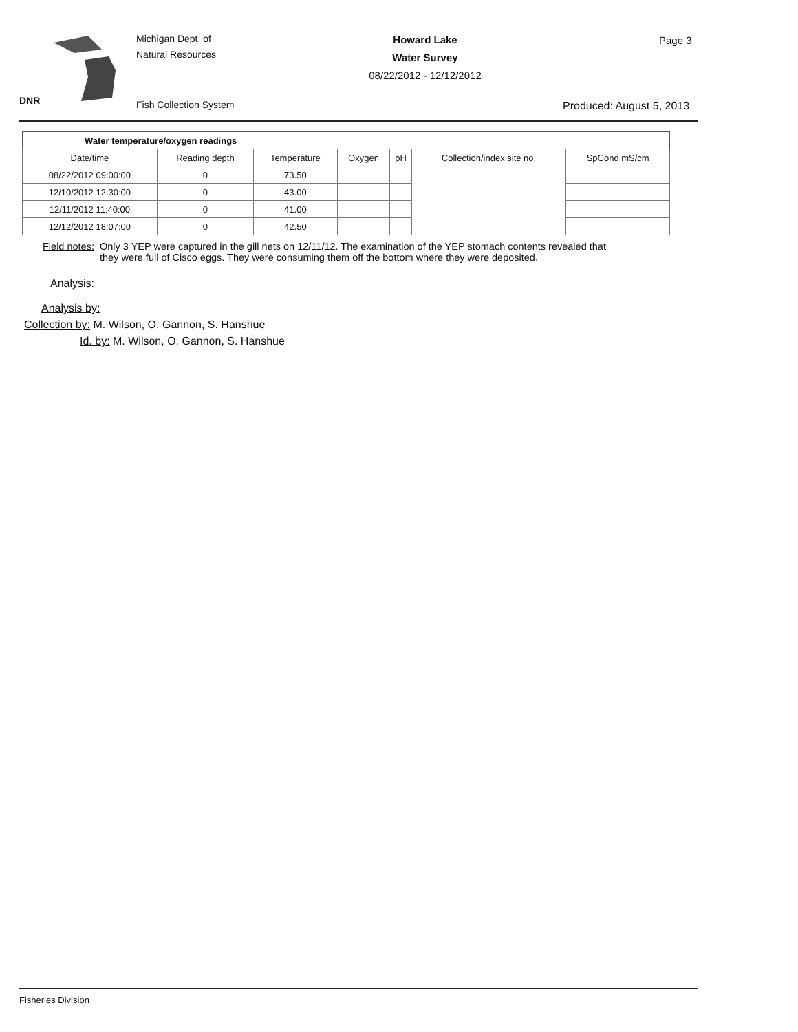DNR
Michigan Dept. of
Natural Resources
Fish Collection System
Howard Lake
Water Survey
08/22/2012 - 12/12/2012
Page 3
Produced: August 5, 2013
| Water temperature/oxygen readings | | | | | | |
| --- | --- | --- | --- | --- | --- | --- |
| Date/time | Reading depth | Temperature | Oxygen | pH | Collection/index site no. | SpCond mS/cm |
| 08/22/2012 09:00:00 | 0 | 73.50 | | | | |
| 12/10/2012 12:30:00 | 0 | 43.00 | | | | |
| 12/11/2012 11:40:00 | 0 | 41.00 | | | | |
| 12/12/2012 18:07:00 | 0 | 42.50 | | | | |
Field notes: Only 3 YEP were captured in the gill nets on 12/11/12. The examination of the YEP stomach contents revealed that they were full of Cisco eggs. They were consuming them off the bottom where they were deposited.
Analysis:
Analysis by:
Collection by: M. Wilson, O. Gannon, S. Hanshue
Id. by: M. Wilson, O. Gannon, S. Hanshue
Fisheries Division